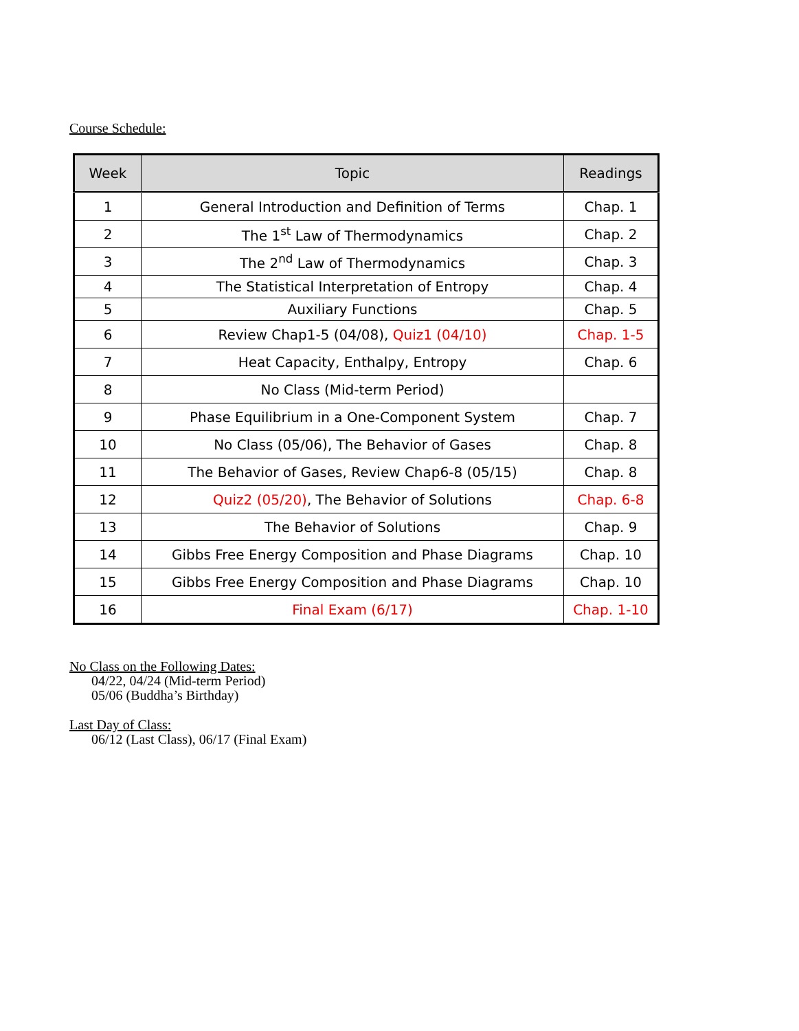Course Schedule:
| Week | Topic | Readings |
| --- | --- | --- |
| 1 | General Introduction and Definition of Terms | Chap. 1 |
| 2 | The 1<sup>st</sup> Law of Thermodynamics | Chap. 2 |
| 3 | The 2<sup>nd</sup> Law of Thermodynamics | Chap. 3 |
| 4 | The Statistical Interpretation of Entropy | Chap. 4 |
| 5 | Auxiliary Functions | Chap. 5 |
| 6 | Review Chap1-5 (04/08), Quiz1 (04/10) | Chap. 1-5 |
| 7 | Heat Capacity, Enthalpy, Entropy | Chap. 6 |
| 8 | No Class (Mid-term Period) | |
| 9 | Phase Equilibrium in a One-Component System | Chap. 7 |
| 10 | No Class (05/06), The Behavior of Gases | Chap. 8 |
| 11 | The Behavior of Gases, Review Chap6-8 (05/15) | Chap. 8 |
| 12 | Quiz2 (05/20) , The Behavior of Solutions | Chap. 6-8 |
| 13 | The Behavior of Solutions | Chap. 9 |
| 14 | Gibbs Free Energy Composition and Phase Diagrams | Chap. 10 |
| 15 | Gibbs Free Energy Composition and Phase Diagrams | Chap. 10 |
| 16 | Final Exam (6/17) | Chap. 1-10 |
No Class on the Following Dates:
04/22, 04/24 (Mid-term Period)
05/06 (Buddha’s Birthday)
Last Day of Class:
06/12 (Last Class), 06/17 (Final Exam)